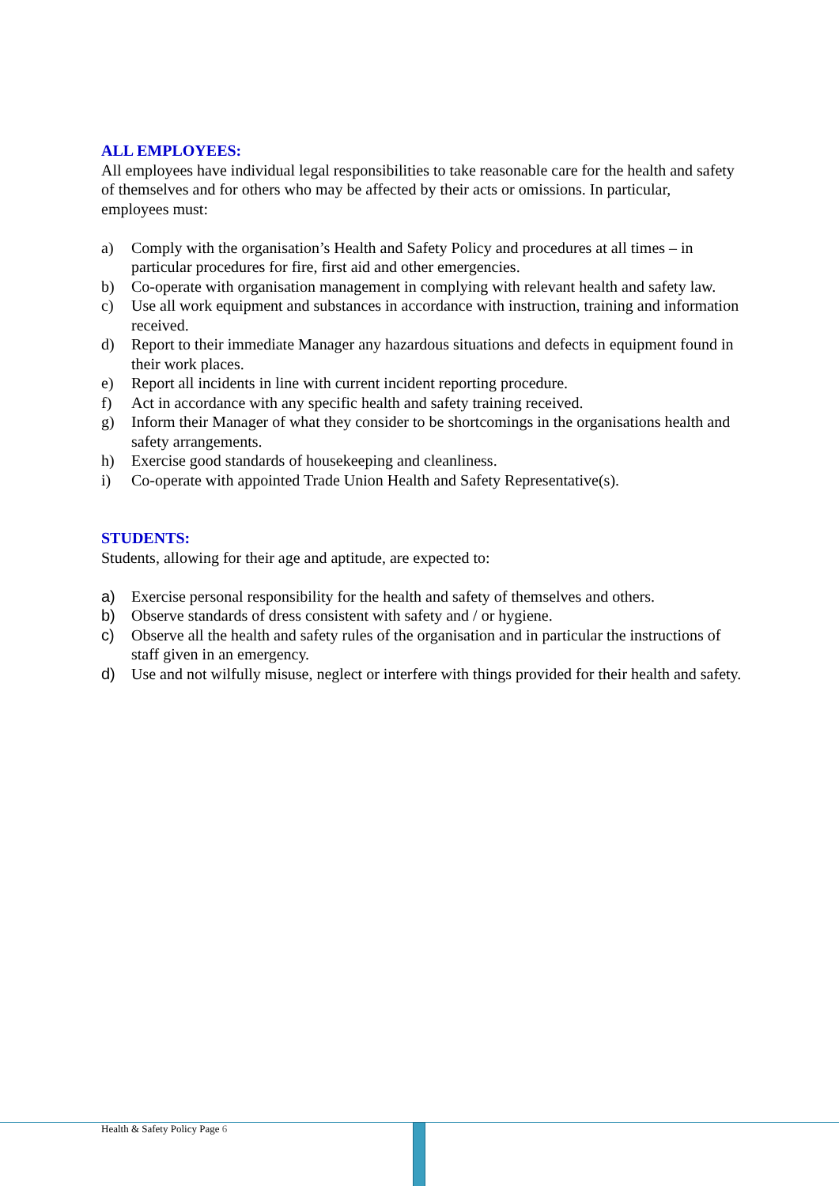ALL EMPLOYEES:
All employees have individual legal responsibilities to take reasonable care for the health and safety of themselves and for others who may be affected by their acts or omissions. In particular, employees must:
a) Comply with the organisation’s Health and Safety Policy and procedures at all times – in particular procedures for fire, first aid and other emergencies.
b) Co-operate with organisation management in complying with relevant health and safety law.
c) Use all work equipment and substances in accordance with instruction, training and information received.
d) Report to their immediate Manager any hazardous situations and defects in equipment found in their work places.
e) Report all incidents in line with current incident reporting procedure.
f) Act in accordance with any specific health and safety training received.
g) Inform their Manager of what they consider to be shortcomings in the organisations health and safety arrangements.
h) Exercise good standards of housekeeping and cleanliness.
i) Co-operate with appointed Trade Union Health and Safety Representative(s).
STUDENTS:
Students, allowing for their age and aptitude, are expected to:
a) Exercise personal responsibility for the health and safety of themselves and others.
b) Observe standards of dress consistent with safety and / or hygiene.
c) Observe all the health and safety rules of the organisation and in particular the instructions of staff given in an emergency.
d) Use and not wilfully misuse, neglect or interfere with things provided for their health and safety.
Health & Safety Policy Page 6